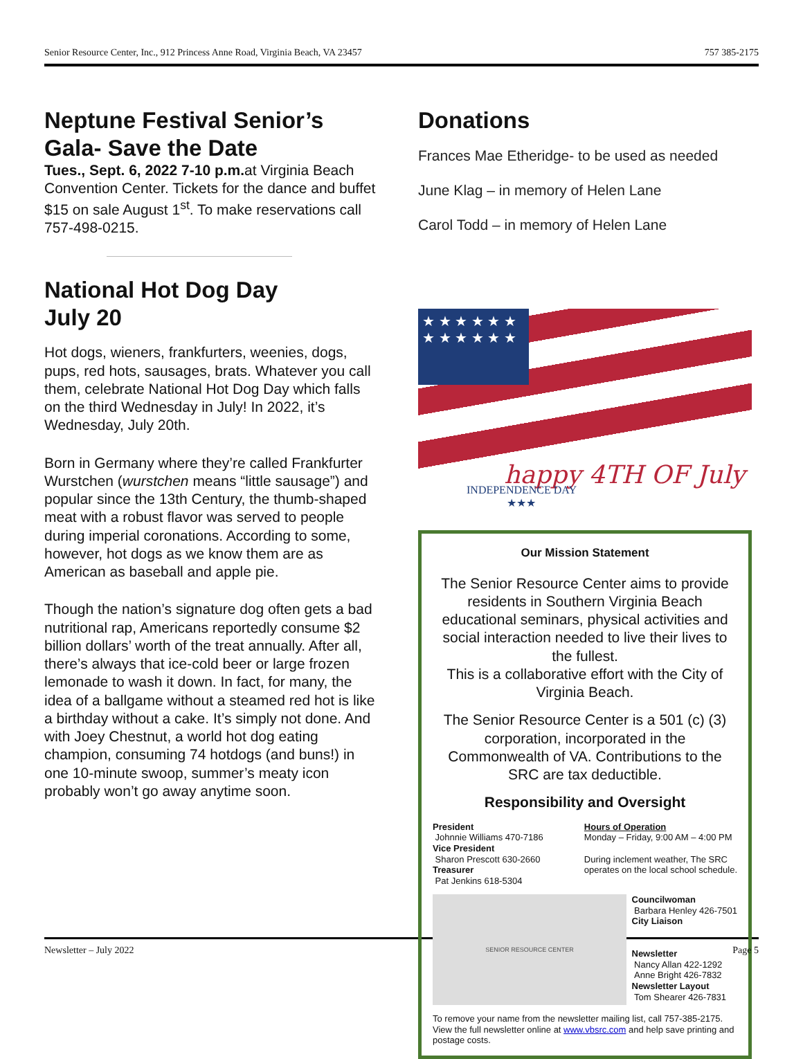Senior Resource Center, Inc., 912 Princess Anne Road, Virginia Beach, VA 23457 757 385-2175
Neptune Festival Senior’s Gala- Save the Date
Tues., Sept. 6, 2022 7-10 p.m. at Virginia Beach Convention Center. Tickets for the dance and buffet $15 on sale August 1<sup>st</sup>. To make reservations call 757-498-0215.
National Hot Dog Day
July 20
Hot dogs, wieners, frankfurters, weenies, dogs, pups, red hots, sausages, brats. Whatever you call them, celebrate National Hot Dog Day which falls on the third Wednesday in July! In 2022, it’s Wednesday, July 20th.
Born in Germany where they’re called Frankfurter Wurstchen (wurstchen means “little sausage”) and popular since the 13th Century, the thumb-shaped meat with a robust flavor was served to people during imperial coronations. According to some, however, hot dogs as we know them are as American as baseball and apple pie.
Though the nation’s signature dog often gets a bad nutritional rap, Americans reportedly consume $2 billion dollars’ worth of the treat annually. After all, there’s always that ice-cold beer or large frozen lemonade to wash it down. In fact, for many, the idea of a ballgame without a steamed red hot is like a birthday without a cake. It’s simply not done. And with Joey Chestnut, a world hot dog eating champion, consuming 74 hotdogs (and buns!) in one 10-minute swoop, summer’s meaty icon probably won’t go away anytime soon.
Donations
Frances Mae Etheridge- to be used as needed
June Klag – in memory of Helen Lane
Carol Todd – in memory of Helen Lane
★ ★ ★ ★ ★ ★ ★ ★ ★ ★ ★ ★
happy 4TH OF July
INDEPENDENCE DAY
★★★
Our Mission Statement
The Senior Resource Center aims to provide residents in Southern Virginia Beach educational seminars, physical activities and social interaction needed to live their lives to the fullest.
This is a collaborative effort with the City of Virginia Beach.
The Senior Resource Center is a 501 (c) (3) corporation, incorporated in the Commonwealth of VA. Contributions to the SRC are tax deductible.
Responsibility and Oversight
President
Johnnie Williams 470-7186
Vice President
Sharon Prescott 630-2660
Treasurer
Pat Jenkins 618-5304
Hours of Operation
Monday – Friday, 9:00 AM – 4:00 PM
During inclement weather, The SRC
operates on the local school schedule.
SENIOR RESOURCE CENTER
Councilwoman
Barbara Henley 426-7501
City Liaison
Newsletter
Nancy Allan 422-1292
Anne Bright 426-7832
Newsletter Layout
Tom Shearer 426-7831
To remove your name from the newsletter mailing list, call 757-385-2175. View the full newsletter online at www.vbsrc.com and help save printing and postage costs.
Newsletter – July 2022 Page 5